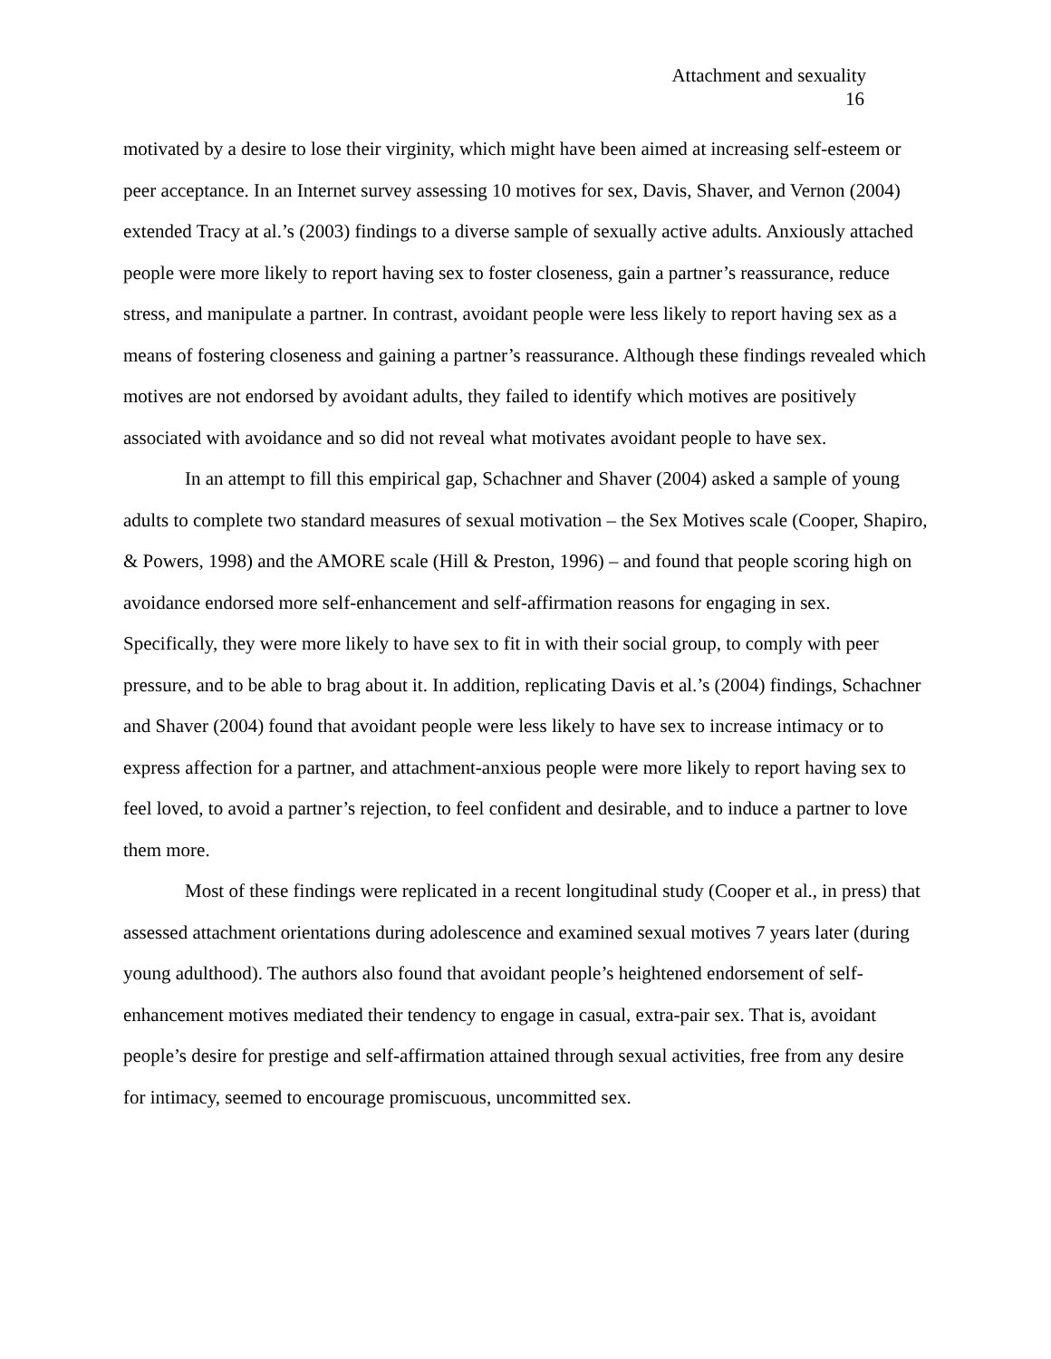Attachment and sexuality
16
motivated by a desire to lose their virginity, which might have been aimed at increasing self-esteem or peer acceptance. In an Internet survey assessing 10 motives for sex, Davis, Shaver, and Vernon (2004) extended Tracy at al.’s (2003) findings to a diverse sample of sexually active adults. Anxiously attached people were more likely to report having sex to foster closeness, gain a partner’s reassurance, reduce stress, and manipulate a partner. In contrast, avoidant people were less likely to report having sex as a means of fostering closeness and gaining a partner’s reassurance. Although these findings revealed which motives are not endorsed by avoidant adults, they failed to identify which motives are positively associated with avoidance and so did not reveal what motivates avoidant people to have sex.
In an attempt to fill this empirical gap, Schachner and Shaver (2004) asked a sample of young adults to complete two standard measures of sexual motivation – the Sex Motives scale (Cooper, Shapiro, & Powers, 1998) and the AMORE scale (Hill & Preston, 1996) – and found that people scoring high on avoidance endorsed more self-enhancement and self-affirmation reasons for engaging in sex. Specifically, they were more likely to have sex to fit in with their social group, to comply with peer pressure, and to be able to brag about it. In addition, replicating Davis et al.’s (2004) findings, Schachner and Shaver (2004) found that avoidant people were less likely to have sex to increase intimacy or to express affection for a partner, and attachment-anxious people were more likely to report having sex to feel loved, to avoid a partner’s rejection, to feel confident and desirable, and to induce a partner to love them more.
Most of these findings were replicated in a recent longitudinal study (Cooper et al., in press) that assessed attachment orientations during adolescence and examined sexual motives 7 years later (during young adulthood). The authors also found that avoidant people’s heightened endorsement of self-enhancement motives mediated their tendency to engage in casual, extra-pair sex. That is, avoidant people’s desire for prestige and self-affirmation attained through sexual activities, free from any desire for intimacy, seemed to encourage promiscuous, uncommitted sex.